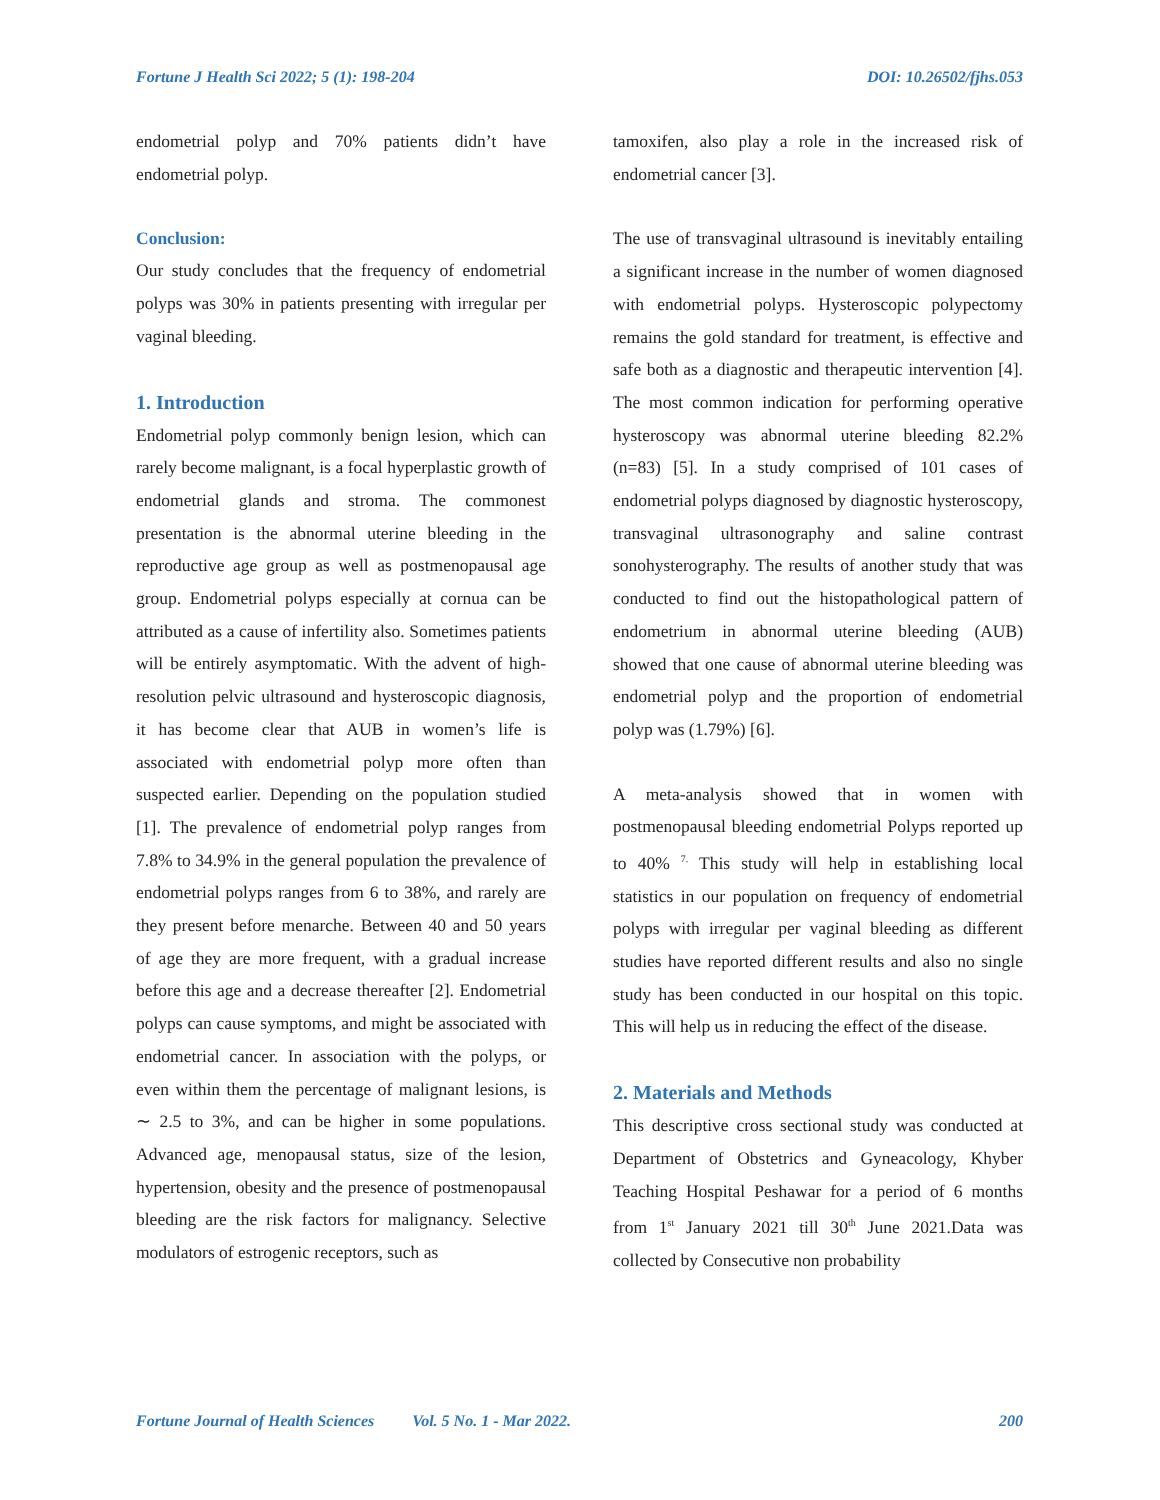Fortune J Health Sci 2022; 5 (1): 198-204 DOI: 10.26502/fjhs.053
endometrial polyp and 70% patients didn’t have endometrial polyp.
Conclusion:
Our study concludes that the frequency of endometrial polyps was 30% in patients presenting with irregular per vaginal bleeding.
1. Introduction
Endometrial polyp commonly benign lesion, which can rarely become malignant, is a focal hyperplastic growth of endometrial glands and stroma. The commonest presentation is the abnormal uterine bleeding in the reproductive age group as well as postmenopausal age group. Endometrial polyps especially at cornua can be attributed as a cause of infertility also. Sometimes patients will be entirely asymptomatic. With the advent of high-resolution pelvic ultrasound and hysteroscopic diagnosis, it has become clear that AUB in women’s life is associated with endometrial polyp more often than suspected earlier. Depending on the population studied [1]. The prevalence of endometrial polyp ranges from 7.8% to 34.9% in the general population the prevalence of endometrial polyps ranges from 6 to 38%, and rarely are they present before menarche. Between 40 and 50 years of age they are more frequent, with a gradual increase before this age and a decrease thereafter [2]. Endometrial polyps can cause symptoms, and might be associated with endometrial cancer. In association with the polyps, or even within them the percentage of malignant lesions, is ∼ 2.5 to 3%, and can be higher in some populations. Advanced age, menopausal status, size of the lesion, hypertension, obesity and the presence of postmenopausal bleeding are the risk factors for malignancy. Selective modulators of estrogenic receptors, such as
tamoxifen, also play a role in the increased risk of endometrial cancer [3].
The use of transvaginal ultrasound is inevitably entailing a significant increase in the number of women diagnosed with endometrial polyps. Hysteroscopic polypectomy remains the gold standard for treatment, is effective and safe both as a diagnostic and therapeutic intervention [4]. The most common indication for performing operative hysteroscopy was abnormal uterine bleeding 82.2% (n=83) [5]. In a study comprised of 101 cases of endometrial polyps diagnosed by diagnostic hysteroscopy, transvaginal ultrasonography and saline contrast sonohysterography. The results of another study that was conducted to find out the histopathological pattern of endometrium in abnormal uterine bleeding (AUB) showed that one cause of abnormal uterine bleeding was endometrial polyp and the proportion of endometrial polyp was (1.79%) [6].
A meta-analysis showed that in women with postmenopausal bleeding endometrial Polyps reported up to 40% <sup>7.</sup> This study will help in establishing local statistics in our population on frequency of endometrial polyps with irregular per vaginal bleeding as different studies have reported different results and also no single study has been conducted in our hospital on this topic. This will help us in reducing the effect of the disease.
2. Materials and Methods
This descriptive cross sectional study was conducted at Department of Obstetrics and Gyneacology, Khyber Teaching Hospital Peshawar for a period of 6 months from 1<sup>st</sup> January 2021 till 30<sup>th</sup> June 2021.Data was collected by Consecutive non probability
Fortune Journal of Health Sciences Vol. 5 No. 1 - Mar 2022. 200